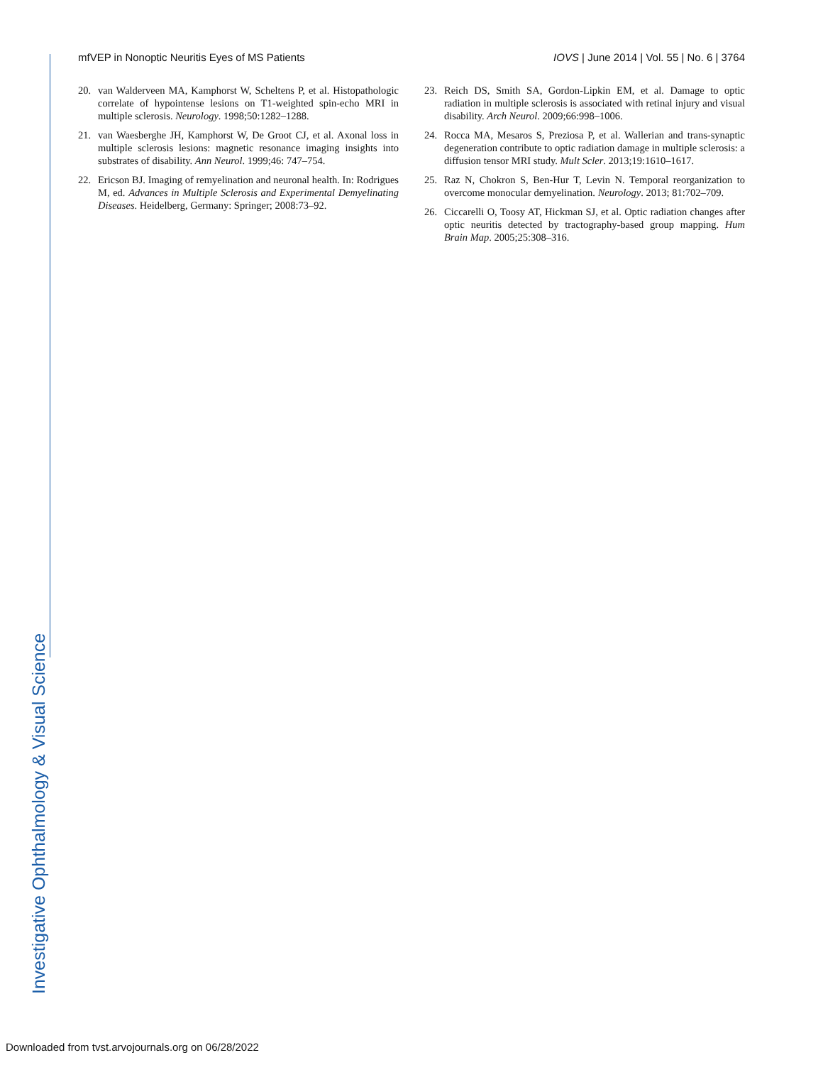Investigative Ophthalmology & Visual Science
mfVEP in Nonoptic Neuritis Eyes of MS Patients IOVS | June 2014 | Vol. 55 | No. 6 | 3764
20. van Walderveen MA, Kamphorst W, Scheltens P, et al. Histopathologic correlate of hypointense lesions on T1-weighted spin-echo MRI in multiple sclerosis. Neurology. 1998;50:1282–1288.
21. van Waesberghe JH, Kamphorst W, De Groot CJ, et al. Axonal loss in multiple sclerosis lesions: magnetic resonance imaging insights into substrates of disability. Ann Neurol. 1999;46: 747–754.
22. Ericson BJ. Imaging of remyelination and neuronal health. In: Rodrigues M, ed. Advances in Multiple Sclerosis and Experimental Demyelinating Diseases. Heidelberg, Germany: Springer; 2008:73–92.
23. Reich DS, Smith SA, Gordon-Lipkin EM, et al. Damage to optic radiation in multiple sclerosis is associated with retinal injury and visual disability. Arch Neurol. 2009;66:998–1006.
24. Rocca MA, Mesaros S, Preziosa P, et al. Wallerian and trans-synaptic degeneration contribute to optic radiation damage in multiple sclerosis: a diffusion tensor MRI study. Mult Scler. 2013;19:1610–1617.
25. Raz N, Chokron S, Ben-Hur T, Levin N. Temporal reorganization to overcome monocular demyelination. Neurology. 2013; 81:702–709.
26. Ciccarelli O, Toosy AT, Hickman SJ, et al. Optic radiation changes after optic neuritis detected by tractography-based group mapping. Hum Brain Map. 2005;25:308–316.
Downloaded from tvst.arvojournals.org on 06/28/2022